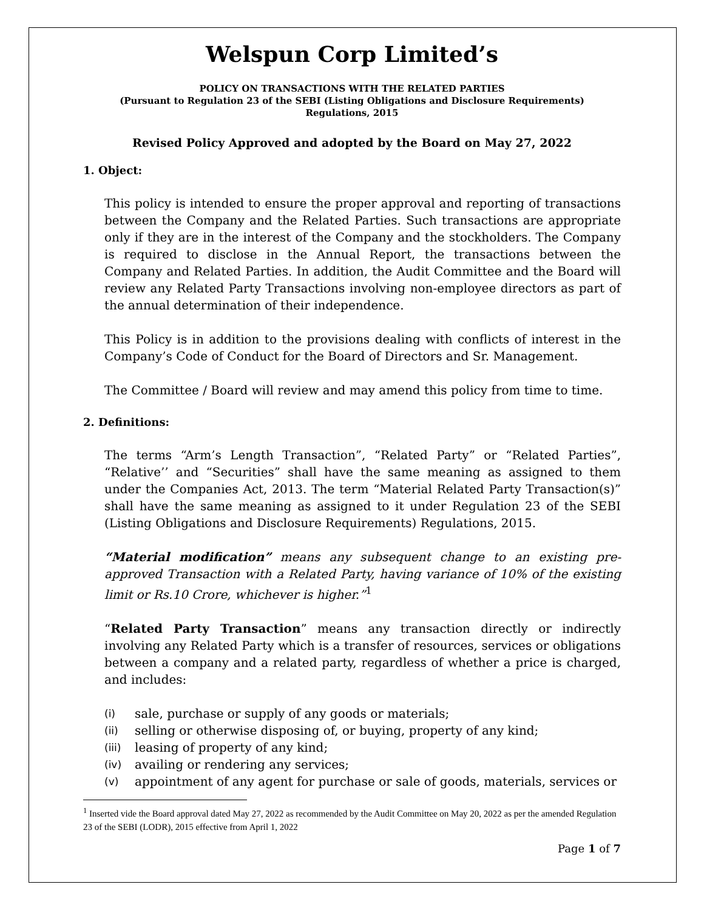Welspun Corp Limited’s
POLICY ON TRANSACTIONS WITH THE RELATED PARTIES
(Pursuant to Regulation 23 of the SEBI (Listing Obligations and Disclosure Requirements)
Regulations, 2015
Revised Policy Approved and adopted by the Board on May 27, 2022
1. Object:
This policy is intended to ensure the proper approval and reporting of transactions between the Company and the Related Parties. Such transactions are appropriate only if they are in the interest of the Company and the stockholders. The Company is required to disclose in the Annual Report, the transactions between the Company and Related Parties. In addition, the Audit Committee and the Board will review any Related Party Transactions involving non-employee directors as part of the annual determination of their independence.
This Policy is in addition to the provisions dealing with conflicts of interest in the Company’s Code of Conduct for the Board of Directors and Sr. Management.
The Committee / Board will review and may amend this policy from time to time.
2. Definitions:
The terms “Arm’s Length Transaction”, “Related Party” or “Related Parties”, “Relative’’ and “Securities” shall have the same meaning as assigned to them under the Companies Act, 2013. The term “Material Related Party Transaction(s)” shall have the same meaning as assigned to it under Regulation 23 of the SEBI (Listing Obligations and Disclosure Requirements) Regulations, 2015.
“Material modification” means any subsequent change to an existing pre-approved Transaction with a Related Party, having variance of 10% of the existing limit or Rs.10 Crore, whichever is higher.”<sup>1</sup>
“Related Party Transaction” means any transaction directly or indirectly involving any Related Party which is a transfer of resources, services or obligations between a company and a related party, regardless of whether a price is charged, and includes:
(i) sale, purchase or supply of any goods or materials;
(ii) selling or otherwise disposing of, or buying, property of any kind;
(iii) leasing of property of any kind;
(iv) availing or rendering any services;
(v) appointment of any agent for purchase or sale of goods, materials, services or
<sup>1</sup> Inserted vide the Board approval dated May 27, 2022 as recommended by the Audit Committee on May 20, 2022 as per the amended Regulation 23 of the SEBI (LODR), 2015 effective from April 1, 2022
Page 1 of 7